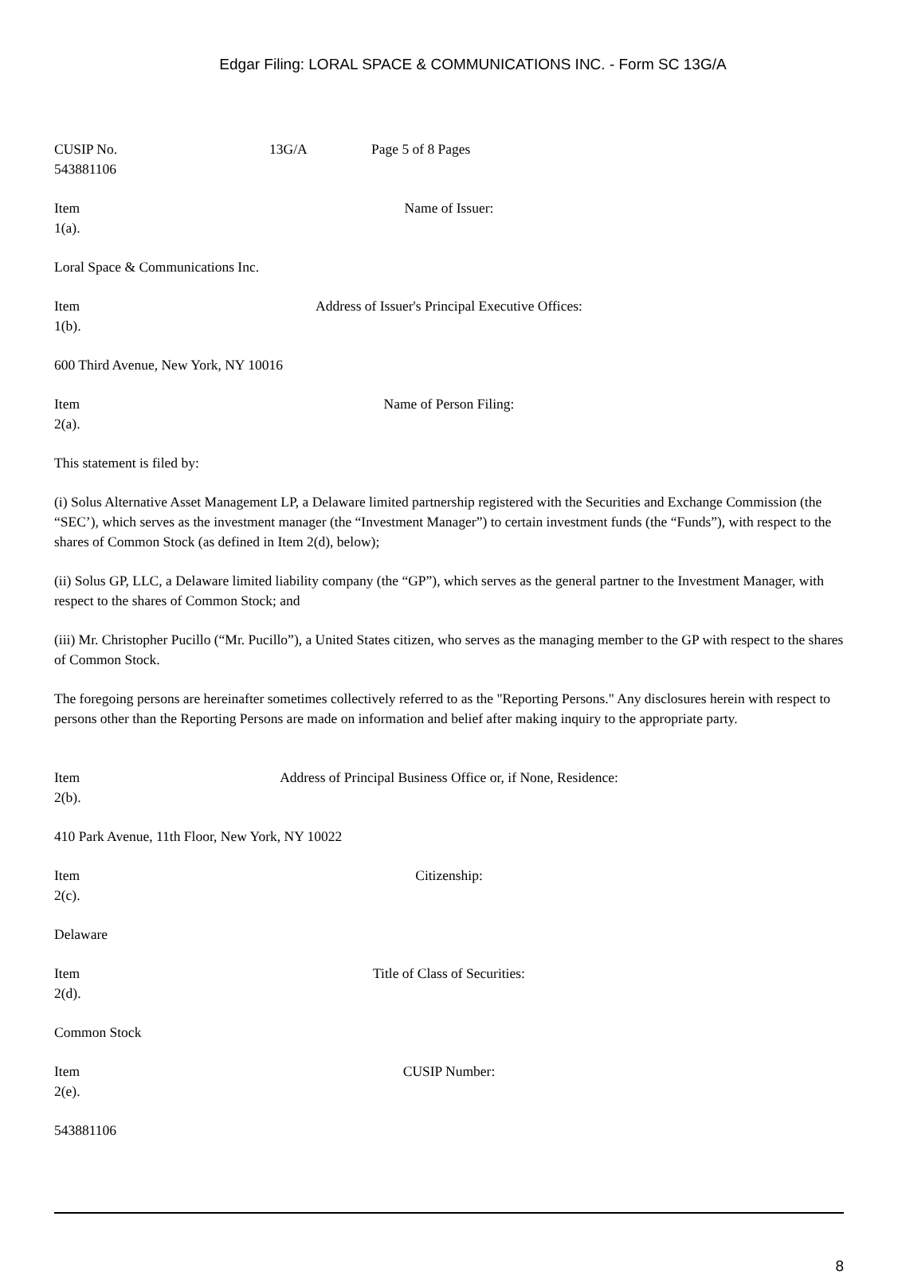Edgar Filing: LORAL SPACE & COMMUNICATIONS INC. - Form SC 13G/A
CUSIP No.
543881106
13G/A Page 5 of 8 Pages
Item 1(a). Name of Issuer:
Loral Space & Communications Inc.
Item 1(b). Address of Issuer's Principal Executive Offices:
600 Third Avenue, New York, NY 10016
Item 2(a). Name of Person Filing:
This statement is filed by:
(i) Solus Alternative Asset Management LP, a Delaware limited partnership registered with the Securities and Exchange Commission (the “SEC’), which serves as the investment manager (the “Investment Manager”) to certain investment funds (the “Funds”), with respect to the shares of Common Stock (as defined in Item 2(d), below);
(ii) Solus GP, LLC, a Delaware limited liability company (the “GP”), which serves as the general partner to the Investment Manager, with respect to the shares of Common Stock; and
(iii) Mr. Christopher Pucillo (“Mr. Pucillo”), a United States citizen, who serves as the managing member to the GP with respect to the shares of Common Stock.
The foregoing persons are hereinafter sometimes collectively referred to as the "Reporting Persons." Any disclosures herein with respect to persons other than the Reporting Persons are made on information and belief after making inquiry to the appropriate party.
Item 2(b). Address of Principal Business Office or, if None, Residence:
410 Park Avenue, 11th Floor, New York, NY 10022
Item 2(c). Citizenship:
Delaware
Item 2(d). Title of Class of Securities:
Common Stock
Item 2(e). CUSIP Number:
543881106
8